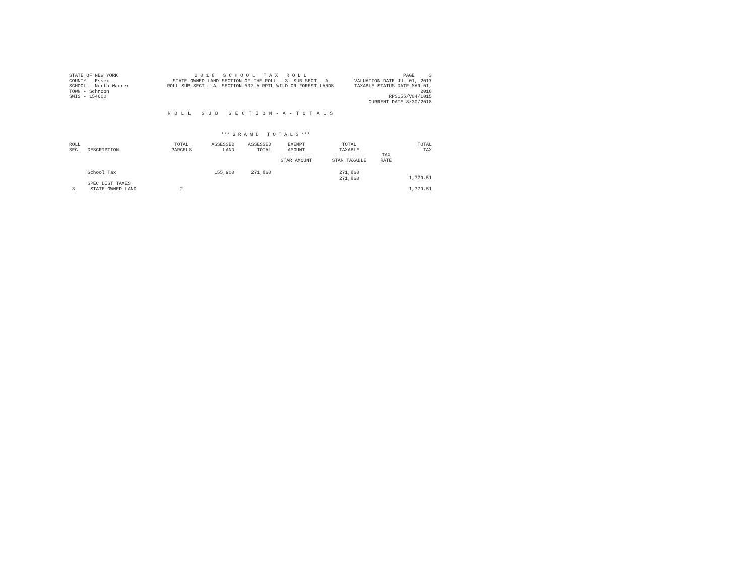STATE OF NEW YORK
COUNTY - Essex
SCHOOL - North Warren
TOWN - Schroon
SWIS - 154600
2 0 1 8 S C H O O L T A X R O L L
STATE OWNED LAND SECTION OF THE ROLL - 3 SUB-SECT - A
ROLL SUB-SECT - A- SECTION 532-A RPTL WILD OR FOREST LANDS
PAGE 3
VALUATION DATE-JUL 01, 2017
TAXABLE STATUS DATE-MAR 01, 2018
RPS155/V04/L015
CURRENT DATE 8/30/2018
R O L L S U B S E C T I O N - A - T O T A L S
*** G R A N D T O T A L S ***
| ROLL SEC | DESCRIPTION | TOTAL PARCELS | ASSESSED LAND | ASSESSED TOTAL | EXEMPT AMOUNT ----------- STAR AMOUNT | TOTAL TAXABLE ------------ STAR TAXABLE | TAX RATE | TOTAL TAX |
| --- | --- | --- | --- | --- | --- | --- | --- | --- |
| | School Tax | | 155,900 | 271,860 | | 271,860 271,860 | | 1,779.51 |
| | SPEC DIST TAXES | | | | | | | |
| 3 | STATE OWNED LAND | 2 | | | | | | 1,779.51 |